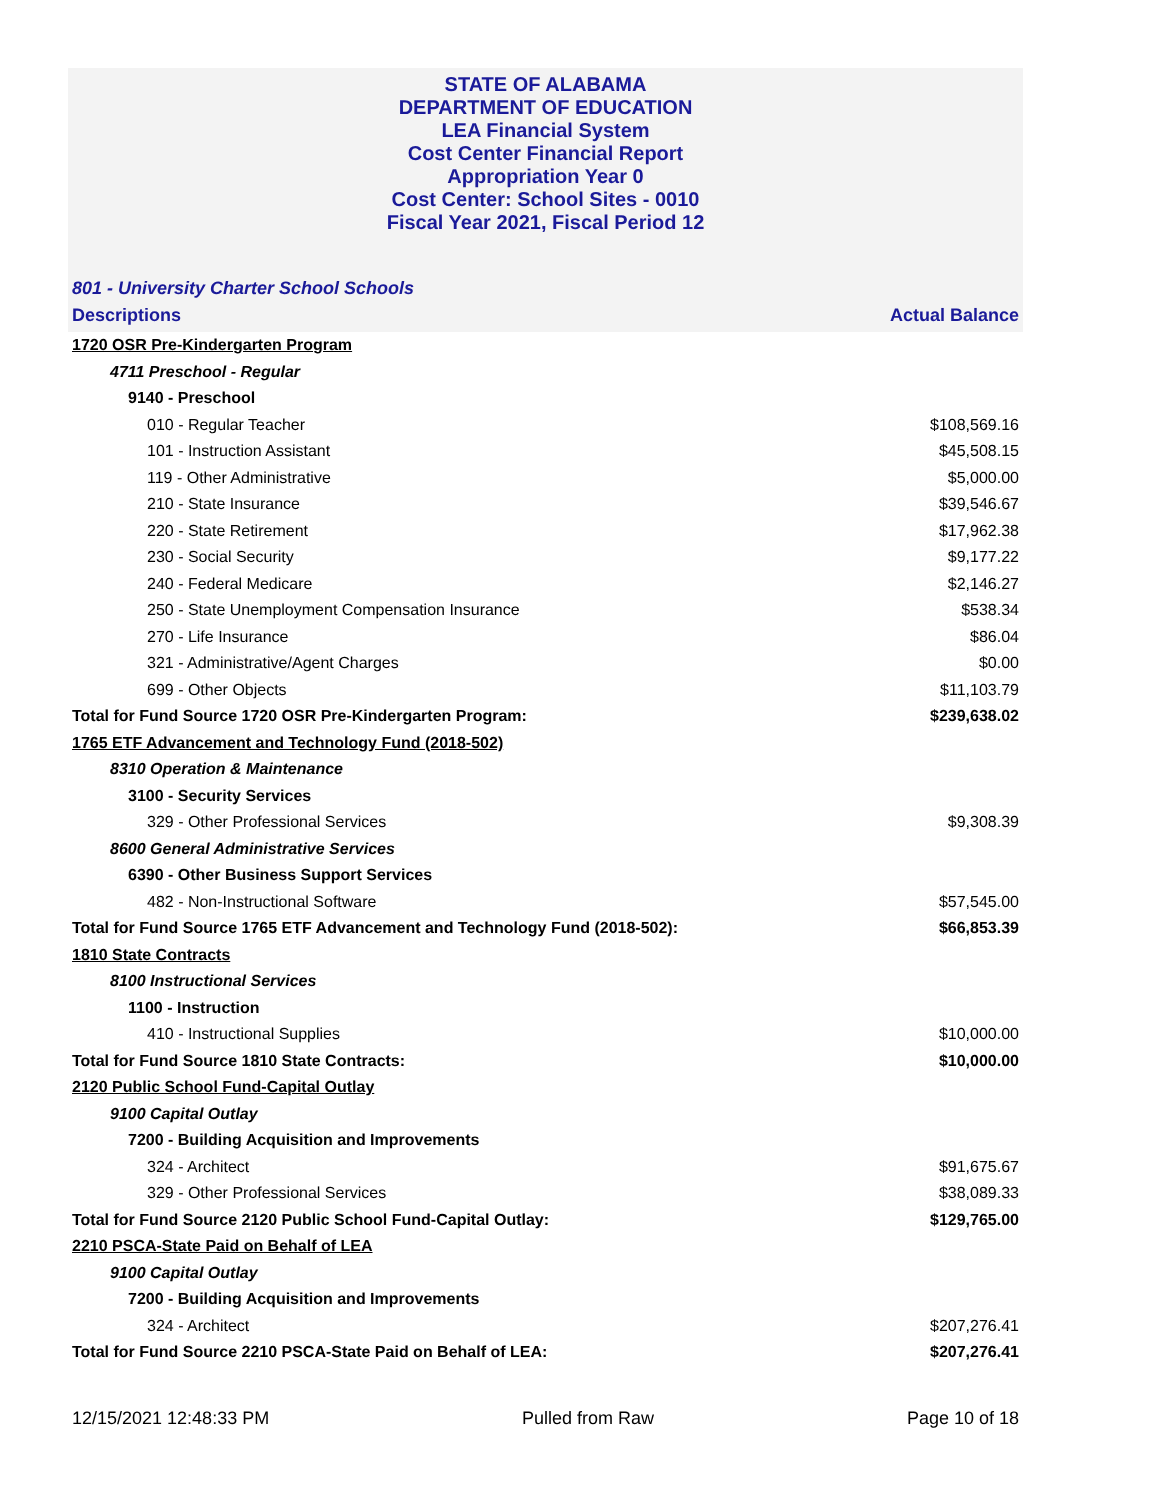STATE OF ALABAMA
DEPARTMENT OF EDUCATION
LEA Financial System
Cost Center Financial Report
Appropriation Year 0
Cost Center: School Sites - 0010
Fiscal Year 2021, Fiscal Period 12
801 - University Charter School Schools
Descriptions Actual Balance
| 1720 OSR Pre-Kindergarten Program | |
| 4711 Preschool - Regular | |
| 9140 - Preschool | |
| 010 - Regular Teacher | $108,569.16 |
| 101 - Instruction Assistant | $45,508.15 |
| 119 - Other Administrative | $5,000.00 |
| 210 - State Insurance | $39,546.67 |
| 220 - State Retirement | $17,962.38 |
| 230 - Social Security | $9,177.22 |
| 240 - Federal Medicare | $2,146.27 |
| 250 - State Unemployment Compensation Insurance | $538.34 |
| 270 - Life Insurance | $86.04 |
| 321 - Administrative/Agent Charges | $0.00 |
| 699 - Other Objects | $11,103.79 |
| Total for Fund Source 1720 OSR Pre-Kindergarten Program: | $239,638.02 |
| 1765 ETF Advancement and Technology Fund (2018-502) | |
| 8310 Operation & Maintenance | |
| 3100 - Security Services | |
| 329 - Other Professional Services | $9,308.39 |
| 8600 General Administrative Services | |
| 6390 - Other Business Support Services | |
| 482 - Non-Instructional Software | $57,545.00 |
| Total for Fund Source 1765 ETF Advancement and Technology Fund (2018-502): | $66,853.39 |
| 1810 State Contracts | |
| 8100 Instructional Services | |
| 1100 - Instruction | |
| 410 - Instructional Supplies | $10,000.00 |
| Total for Fund Source 1810 State Contracts: | $10,000.00 |
| 2120 Public School Fund-Capital Outlay | |
| 9100 Capital Outlay | |
| 7200 - Building Acquisition and Improvements | |
| 324 - Architect | $91,675.67 |
| 329 - Other Professional Services | $38,089.33 |
| Total for Fund Source 2120 Public School Fund-Capital Outlay: | $129,765.00 |
| 2210 PSCA-State Paid on Behalf of LEA | |
| 9100 Capital Outlay | |
| 7200 - Building Acquisition and Improvements | |
| 324 - Architect | $207,276.41 |
| Total for Fund Source 2210 PSCA-State Paid on Behalf of LEA: | $207,276.41 |
12/15/2021 12:48:33 PM Pulled from Raw Page 10 of 18